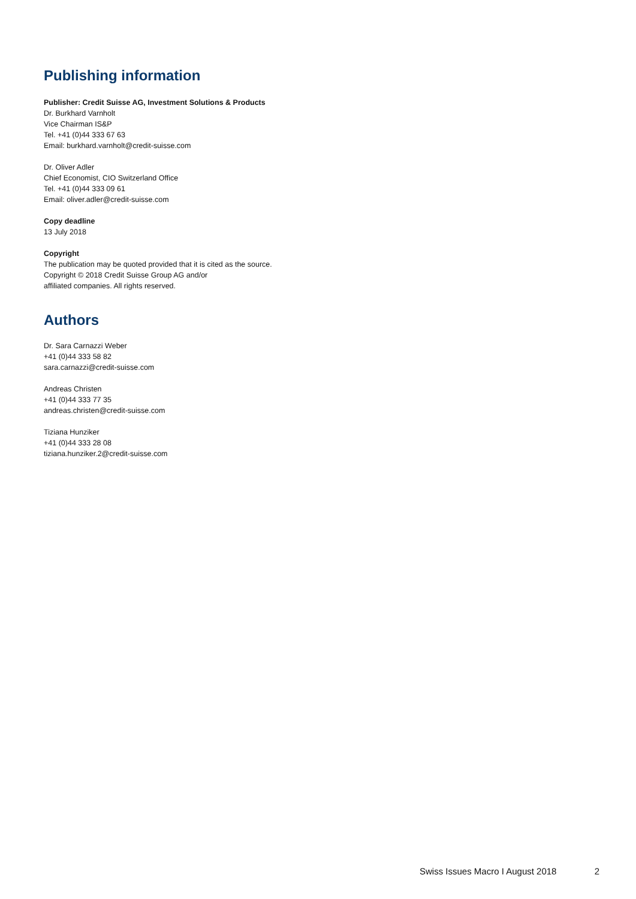Publishing information
Publisher: Credit Suisse AG, Investment Solutions & Products
Dr. Burkhard Varnholt
Vice Chairman IS&P
Tel. +41 (0)44 333 67 63
Email: burkhard.varnholt@credit-suisse.com
Dr. Oliver Adler
Chief Economist, CIO Switzerland Office
Tel. +41 (0)44 333 09 61
Email: oliver.adler@credit-suisse.com
Copy deadline
13 July 2018
Copyright
The publication may be quoted provided that it is cited as the source.
Copyright © 2018 Credit Suisse Group AG and/or
affiliated companies. All rights reserved.
Authors
Dr. Sara Carnazzi Weber
+41 (0)44 333 58 82
sara.carnazzi@credit-suisse.com
Andreas Christen
+41 (0)44 333 77 35
andreas.christen@credit-suisse.com
Tiziana Hunziker
+41 (0)44 333 28 08
tiziana.hunziker.2@credit-suisse.com
Swiss Issues Macro I August 2018 2